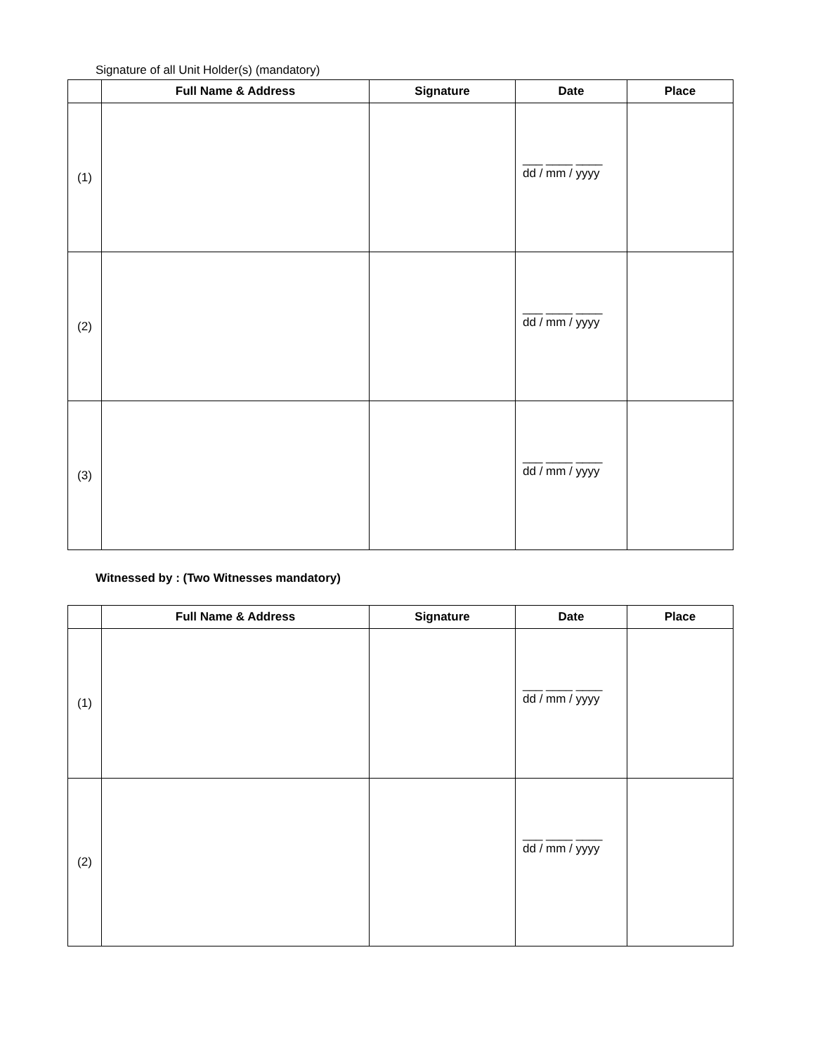Signature of all Unit Holder(s) (mandatory)
| | Full Name & Address | Signature | Date | Place |
| --- | --- | --- | --- | --- |
| (1) | | | ___ ____ ____ dd / mm / yyyy | |
| (2) | | | ___ ____ ____ dd / mm / yyyy | |
| (3) | | | ___ ____ ____ dd / mm / yyyy | |
Witnessed by : (Two Witnesses mandatory)
| | Full Name & Address | Signature | Date | Place |
| --- | --- | --- | --- | --- |
| (1) | | | ___ ____ ____ dd / mm / yyyy | |
| (2) | | | ___ ____ ____ dd / mm / yyyy | |